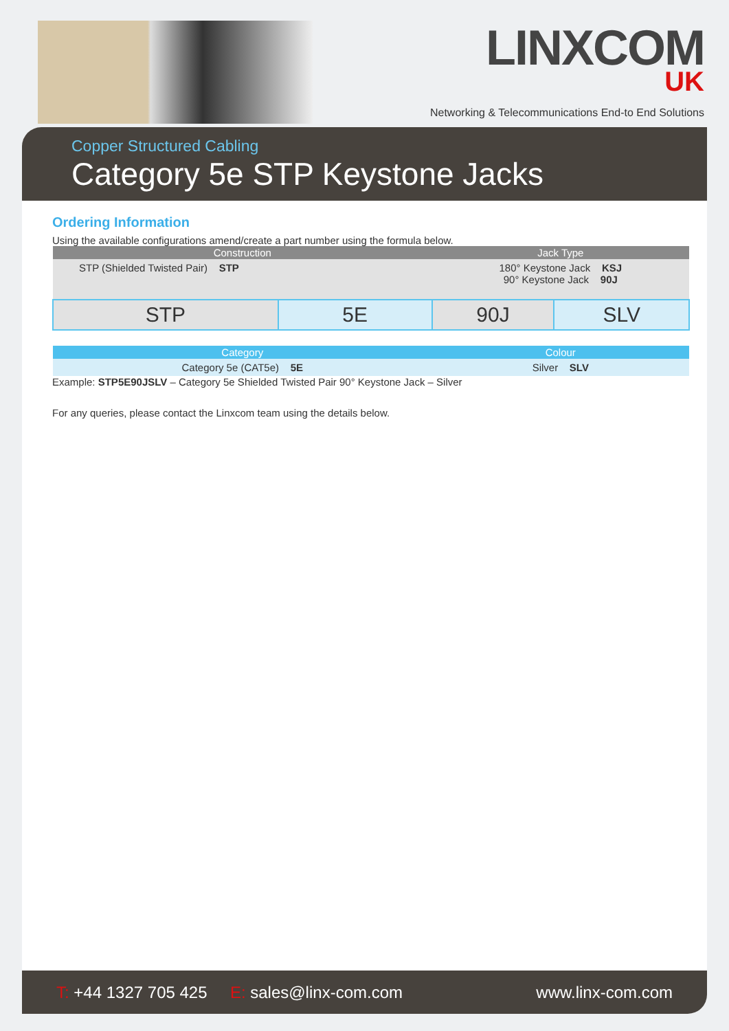LINXCOM
UK
Networking & Telecommunications End-to End Solutions
Copper Structured Cabling
Category 5e STP Keystone Jacks
Ordering Information
Using the available configurations amend/create a part number using the formula below.
| Construction | | Jack Type | |
| --- | --- | --- | --- |
| STP (Shielded Twisted Pair) STP | | 180° Keystone Jack KSJ 90° Keystone Jack 90J | |
| STP | 5E | 90J | SLV |
| Category | | Colour | |
| Category 5e (CAT5e) 5E | | Silver SLV | |
Example: STP5E90JSLV – Category 5e Shielded Twisted Pair 90° Keystone Jack – Silver
For any queries, please contact the Linxcom team using the details below.
T: +44 1327 705 425 E: sales@linx-com.com
www.linx-com.com